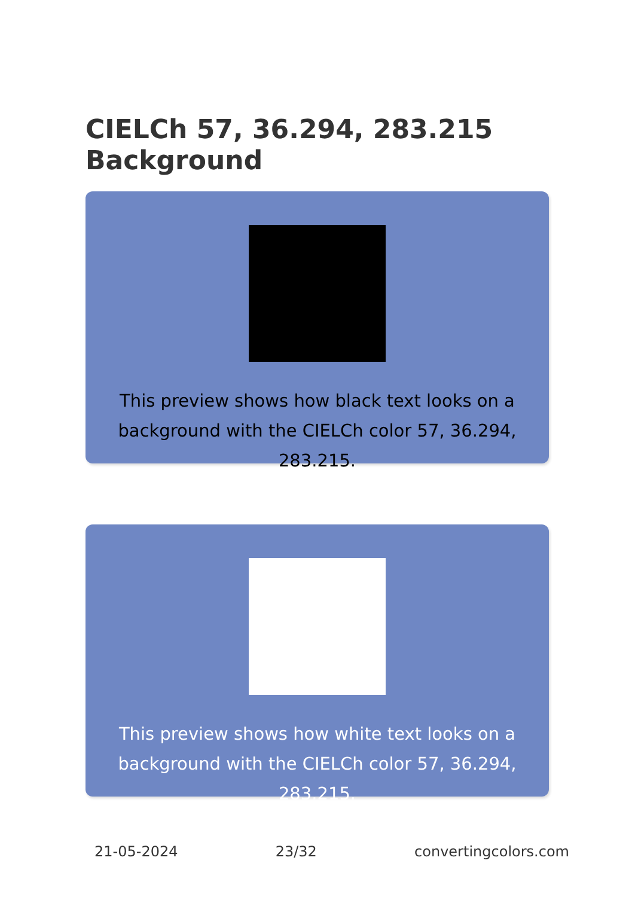CIELCh 57, 36.294, 283.215
Background
This preview shows how black text looks on a background with the CIELCh color 57, 36.294, 283.215.
This preview shows how white text looks on a background with the CIELCh color 57, 36.294, 283.215.
21-05-2024 23/32 convertingcolors.com